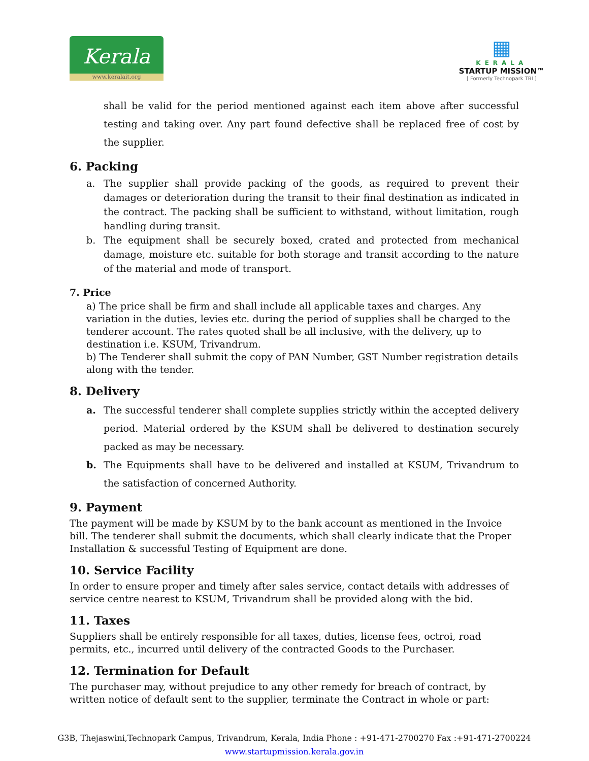Kerala
www.keralait.org
▦
KERALA
STARTUP MISSION™
[ Formerly Technopark TBI ]
shall be valid for the period mentioned against each item above after successful testing and taking over. Any part found defective shall be replaced free of cost by the supplier.
6. Packing
a. The supplier shall provide packing of the goods, as required to prevent their damages or deterioration during the transit to their final destination as indicated in the contract. The packing shall be sufficient to withstand, without limitation, rough handling during transit.
b. The equipment shall be securely boxed, crated and protected from mechanical damage, moisture etc. suitable for both storage and transit according to the nature of the material and mode of transport.
7. Price
a) The price shall be firm and shall include all applicable taxes and charges. Any variation in the duties, levies etc. during the period of supplies shall be charged to the tenderer account. The rates quoted shall be all inclusive, with the delivery, up to destination i.e. KSUM, Trivandrum.
b) The Tenderer shall submit the copy of PAN Number, GST Number registration details along with the tender.
8. Delivery
a. The successful tenderer shall complete supplies strictly within the accepted delivery period. Material ordered by the KSUM shall be delivered to destination securely packed as may be necessary.
b. The Equipments shall have to be delivered and installed at KSUM, Trivandrum to the satisfaction of concerned Authority.
9. Payment
The payment will be made by KSUM by to the bank account as mentioned in the Invoice bill. The tenderer shall submit the documents, which shall clearly indicate that the Proper Installation & successful Testing of Equipment are done.
10. Service Facility
In order to ensure proper and timely after sales service, contact details with addresses of service centre nearest to KSUM, Trivandrum shall be provided along with the bid.
11. Taxes
Suppliers shall be entirely responsible for all taxes, duties, license fees, octroi, road permits, etc., incurred until delivery of the contracted Goods to the Purchaser.
12. Termination for Default
The purchaser may, without prejudice to any other remedy for breach of contract, by written notice of default sent to the supplier, terminate the Contract in whole or part:
G3B, Thejaswini,Technopark Campus, Trivandrum, Kerala, India Phone : +91-471-2700270 Fax :+91-471-2700224
www.startupmission.kerala.gov.in